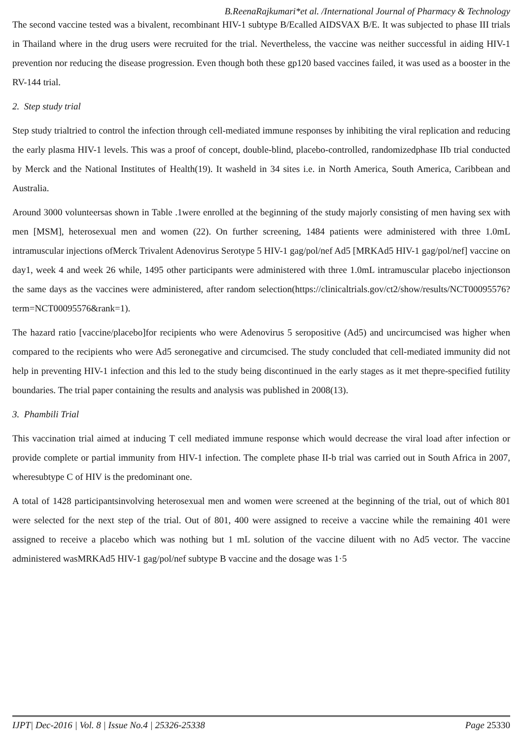B.ReenaRajkumari*et al. /International Journal of Pharmacy & Technology
The second vaccine tested was a bivalent, recombinant HIV-1 subtype B/Ecalled AIDSVAX B/E. It was subjected to phase III trials in Thailand where in the drug users were recruited for the trial. Nevertheless, the vaccine was neither successful in aiding HIV-1 prevention nor reducing the disease progression. Even though both these gp120 based vaccines failed, it was used as a booster in the RV-144 trial.
2. Step study trial
Step study trialtried to control the infection through cell-mediated immune responses by inhibiting the viral replication and reducing the early plasma HIV-1 levels. This was a proof of concept, double-blind, placebo-controlled, randomizedphase IIb trial conducted by Merck and the National Institutes of Health(19). It washeld in 34 sites i.e. in North America, South America, Caribbean and Australia.
Around 3000 volunteersas shown in Table .1were enrolled at the beginning of the study majorly consisting of men having sex with men [MSM], heterosexual men and women (22). On further screening, 1484 patients were administered with three 1.0mL intramuscular injections ofMerck Trivalent Adenovirus Serotype 5 HIV-1 gag/pol/nef Ad5 [MRKAd5 HIV-1 gag/pol/nef] vaccine on day1, week 4 and week 26 while, 1495 other participants were administered with three 1.0mL intramuscular placebo injectionson the same days as the vaccines were administered, after random selection(https://clinicaltrials.gov/ct2/show/results/NCT00095576?term=NCT00095576&rank=1).
The hazard ratio [vaccine/placebo]for recipients who were Adenovirus 5 seropositive (Ad5) and uncircumcised was higher when compared to the recipients who were Ad5 seronegative and circumcised. The study concluded that cell-mediated immunity did not help in preventing HIV-1 infection and this led to the study being discontinued in the early stages as it met thepre-specified futility boundaries. The trial paper containing the results and analysis was published in 2008(13).
3. Phambili Trial
This vaccination trial aimed at inducing T cell mediated immune response which would decrease the viral load after infection or provide complete or partial immunity from HIV-1 infection. The complete phase II-b trial was carried out in South Africa in 2007, wheresubtype C of HIV is the predominant one.
A total of 1428 participantsinvolving heterosexual men and women were screened at the beginning of the trial, out of which 801 were selected for the next step of the trial. Out of 801, 400 were assigned to receive a vaccine while the remaining 401 were assigned to receive a placebo which was nothing but 1 mL solution of the vaccine diluent with no Ad5 vector. The vaccine administered wasMRKAd5 HIV-1 gag/pol/nef subtype B vaccine and the dosage was 1·5
IJPT| Dec-2016 | Vol. 8 | Issue No.4 | 25326-25338 Page 25330